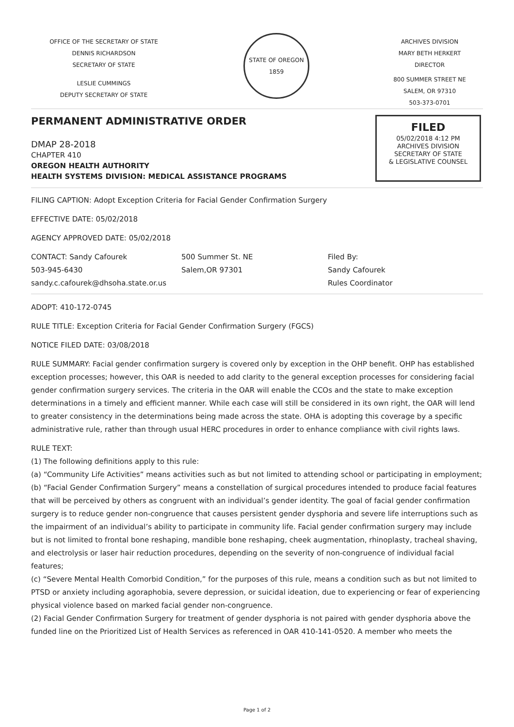OFFICE OF THE SECRETARY OF STATE
DENNIS RICHARDSON
SECRETARY OF STATE
LESLIE CUMMINGS
DEPUTY SECRETARY OF STATE
STATE OF OREGON 1859
ARCHIVES DIVISION
MARY BETH HERKERT
DIRECTOR
800 SUMMER STREET NE
SALEM, OR 97310
503-373-0701
PERMANENT ADMINISTRATIVE ORDER
DMAP 28-2018
CHAPTER 410
OREGON HEALTH AUTHORITY
HEALTH SYSTEMS DIVISION: MEDICAL ASSISTANCE PROGRAMS
FILED
05/02/2018 4:12 PM
ARCHIVES DIVISION
SECRETARY OF STATE
& LEGISLATIVE COUNSEL
FILING CAPTION: Adopt Exception Criteria for Facial Gender Confirmation Surgery
EFFECTIVE DATE: 05/02/2018
AGENCY APPROVED DATE: 05/02/2018
CONTACT: Sandy Cafourek
503-945-6430
sandy.c.cafourek@dhsoha.state.or.us
500 Summer St. NE
Salem,OR 97301
Filed By:
Sandy Cafourek
Rules Coordinator
ADOPT: 410-172-0745
RULE TITLE: Exception Criteria for Facial Gender Confirmation Surgery (FGCS)
NOTICE FILED DATE: 03/08/2018
RULE SUMMARY: Facial gender confirmation surgery is covered only by exception in the OHP benefit. OHP has established exception processes; however, this OAR is needed to add clarity to the general exception processes for considering facial gender confirmation surgery services. The criteria in the OAR will enable the CCOs and the state to make exception determinations in a timely and efficient manner. While each case will still be considered in its own right, the OAR will lend to greater consistency in the determinations being made across the state. OHA is adopting this coverage by a specific administrative rule, rather than through usual HERC procedures in order to enhance compliance with civil rights laws.
RULE TEXT:
(1) The following definitions apply to this rule:
(a) “Community Life Activities” means activities such as but not limited to attending school or participating in employment;
(b) “Facial Gender Confirmation Surgery” means a constellation of surgical procedures intended to produce facial features that will be perceived by others as congruent with an individual’s gender identity. The goal of facial gender confirmation surgery is to reduce gender non-congruence that causes persistent gender dysphoria and severe life interruptions such as the impairment of an individual’s ability to participate in community life. Facial gender confirmation surgery may include but is not limited to frontal bone reshaping, mandible bone reshaping, cheek augmentation, rhinoplasty, tracheal shaving, and electrolysis or laser hair reduction procedures, depending on the severity of non-congruence of individual facial features;
(c) “Severe Mental Health Comorbid Condition,” for the purposes of this rule, means a condition such as but not limited to PTSD or anxiety including agoraphobia, severe depression, or suicidal ideation, due to experiencing or fear of experiencing physical violence based on marked facial gender non-congruence.
(2) Facial Gender Confirmation Surgery for treatment of gender dysphoria is not paired with gender dysphoria above the funded line on the Prioritized List of Health Services as referenced in OAR 410-141-0520. A member who meets the
Page 1 of 2